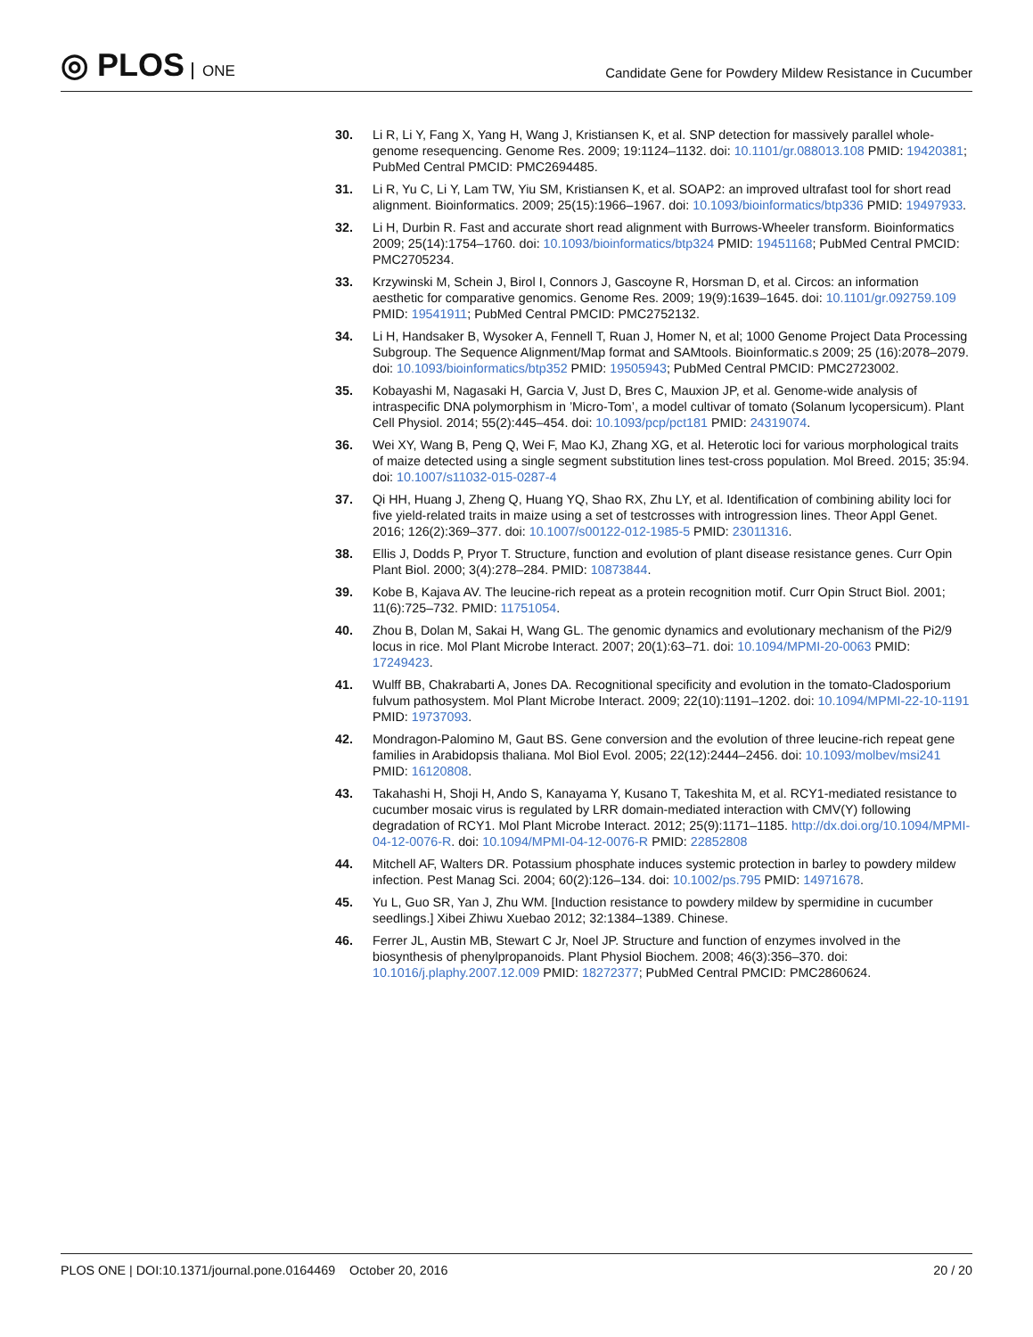◎ PLOS ONE
Candidate Gene for Powdery Mildew Resistance in Cucumber
30. Li R, Li Y, Fang X, Yang H, Wang J, Kristiansen K, et al. SNP detection for massively parallel whole-genome resequencing. Genome Res. 2009; 19:1124–1132. doi: 10.1101/gr.088013.108 PMID: 19420381; PubMed Central PMCID: PMC2694485.
31. Li R, Yu C, Li Y, Lam TW, Yiu SM, Kristiansen K, et al. SOAP2: an improved ultrafast tool for short read alignment. Bioinformatics. 2009; 25(15):1966–1967. doi: 10.1093/bioinformatics/btp336 PMID: 19497933.
32. Li H, Durbin R. Fast and accurate short read alignment with Burrows-Wheeler transform. Bioinformatics 2009; 25(14):1754–1760. doi: 10.1093/bioinformatics/btp324 PMID: 19451168; PubMed Central PMCID: PMC2705234.
33. Krzywinski M, Schein J, Birol I, Connors J, Gascoyne R, Horsman D, et al. Circos: an information aesthetic for comparative genomics. Genome Res. 2009; 19(9):1639–1645. doi: 10.1101/gr.092759.109 PMID: 19541911; PubMed Central PMCID: PMC2752132.
34. Li H, Handsaker B, Wysoker A, Fennell T, Ruan J, Homer N, et al; 1000 Genome Project Data Processing Subgroup. The Sequence Alignment/Map format and SAMtools. Bioinformatic.s 2009; 25 (16):2078–2079. doi: 10.1093/bioinformatics/btp352 PMID: 19505943; PubMed Central PMCID: PMC2723002.
35. Kobayashi M, Nagasaki H, Garcia V, Just D, Bres C, Mauxion JP, et al. Genome-wide analysis of intraspecific DNA polymorphism in ’Micro-Tom’, a model cultivar of tomato (Solanum lycopersicum). Plant Cell Physiol. 2014; 55(2):445–454. doi: 10.1093/pcp/pct181 PMID: 24319074.
36. Wei XY, Wang B, Peng Q, Wei F, Mao KJ, Zhang XG, et al. Heterotic loci for various morphological traits of maize detected using a single segment substitution lines test-cross population. Mol Breed. 2015; 35:94. doi: 10.1007/s11032-015-0287-4
37. Qi HH, Huang J, Zheng Q, Huang YQ, Shao RX, Zhu LY, et al. Identification of combining ability loci for five yield-related traits in maize using a set of testcrosses with introgression lines. Theor Appl Genet. 2016; 126(2):369–377. doi: 10.1007/s00122-012-1985-5 PMID: 23011316.
38. Ellis J, Dodds P, Pryor T. Structure, function and evolution of plant disease resistance genes. Curr Opin Plant Biol. 2000; 3(4):278–284. PMID: 10873844.
39. Kobe B, Kajava AV. The leucine-rich repeat as a protein recognition motif. Curr Opin Struct Biol. 2001; 11(6):725–732. PMID: 11751054.
40. Zhou B, Dolan M, Sakai H, Wang GL. The genomic dynamics and evolutionary mechanism of the Pi2/9 locus in rice. Mol Plant Microbe Interact. 2007; 20(1):63–71. doi: 10.1094/MPMI-20-0063 PMID: 17249423.
41. Wulff BB, Chakrabarti A, Jones DA. Recognitional specificity and evolution in the tomato-Cladosporium fulvum pathosystem. Mol Plant Microbe Interact. 2009; 22(10):1191–1202. doi: 10.1094/MPMI-22-10-1191 PMID: 19737093.
42. Mondragon-Palomino M, Gaut BS. Gene conversion and the evolution of three leucine-rich repeat gene families in Arabidopsis thaliana. Mol Biol Evol. 2005; 22(12):2444–2456. doi: 10.1093/molbev/msi241 PMID: 16120808.
43. Takahashi H, Shoji H, Ando S, Kanayama Y, Kusano T, Takeshita M, et al. RCY1-mediated resistance to cucumber mosaic virus is regulated by LRR domain-mediated interaction with CMV(Y) following degradation of RCY1. Mol Plant Microbe Interact. 2012; 25(9):1171–1185. http://dx.doi.org/10.1094/MPMI-04-12-0076-R. doi: 10.1094/MPMI-04-12-0076-R PMID: 22852808
44. Mitchell AF, Walters DR. Potassium phosphate induces systemic protection in barley to powdery mildew infection. Pest Manag Sci. 2004; 60(2):126–134. doi: 10.1002/ps.795 PMID: 14971678.
45. Yu L, Guo SR, Yan J, Zhu WM. [Induction resistance to powdery mildew by spermidine in cucumber seedlings.] Xibei Zhiwu Xuebao 2012; 32:1384–1389. Chinese.
46. Ferrer JL, Austin MB, Stewart C Jr, Noel JP. Structure and function of enzymes involved in the biosynthesis of phenylpropanoids. Plant Physiol Biochem. 2008; 46(3):356–370. doi: 10.1016/j.plaphy.2007.12.009 PMID: 18272377; PubMed Central PMCID: PMC2860624.
PLOS ONE | DOI:10.1371/journal.pone.0164469 October 20, 2016
20 / 20